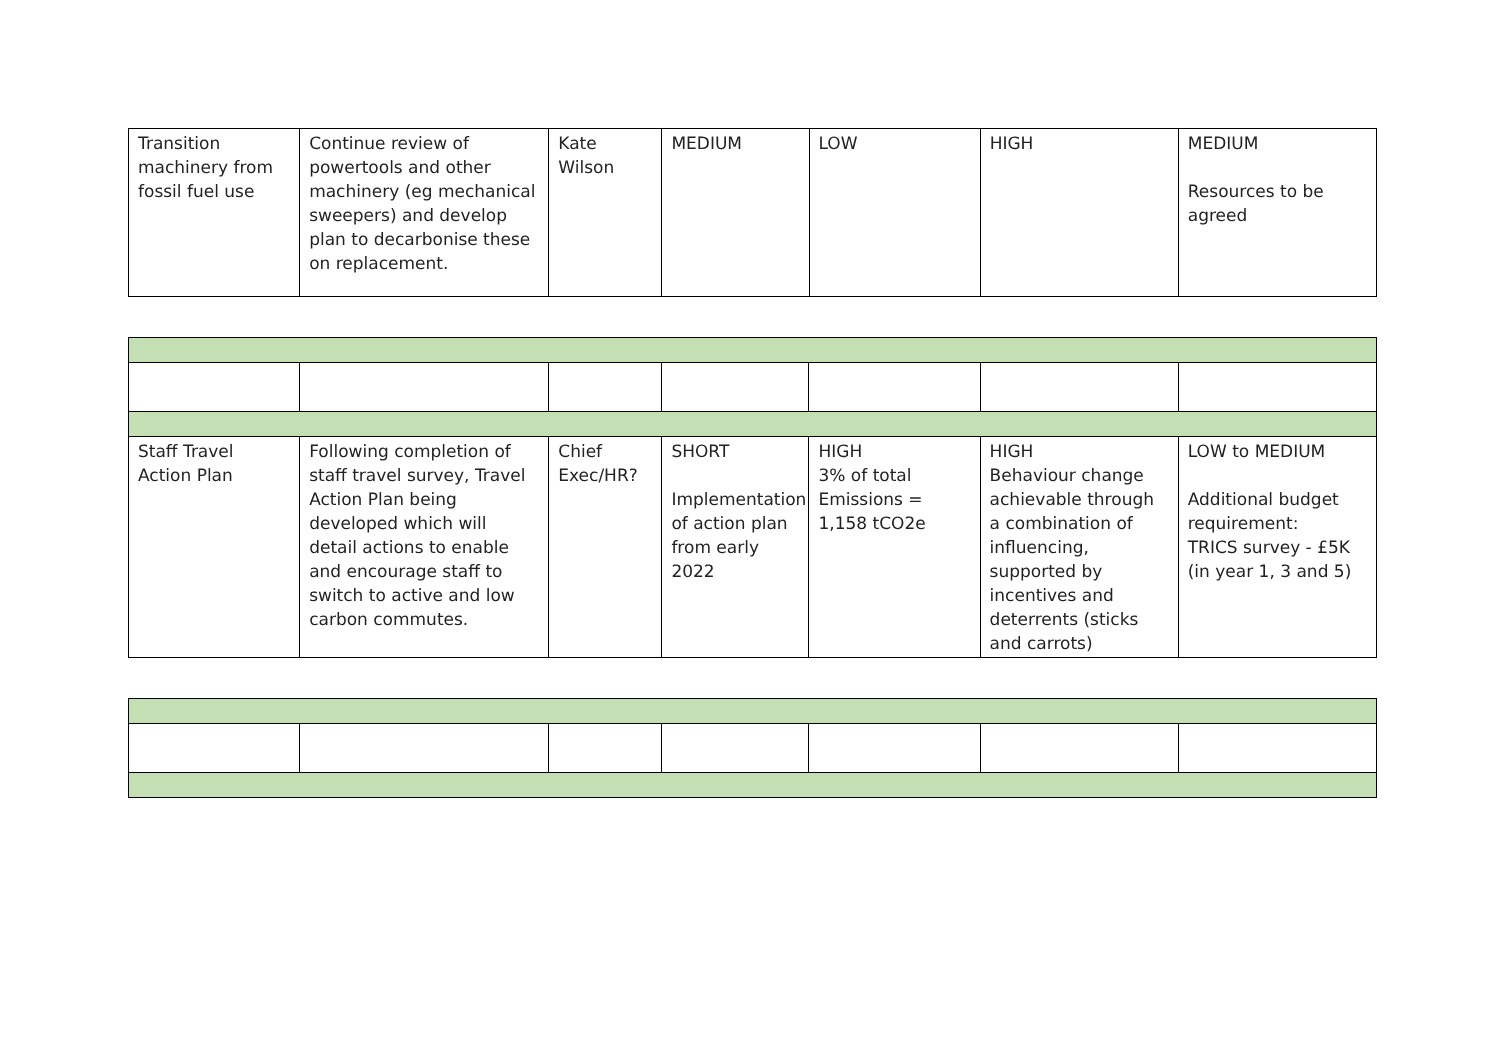| Transition machinery from fossil fuel use | Continue review of powertools and other machinery (eg mechanical sweepers) and develop plan to decarbonise these on replacement. | Kate Wilson | MEDIUM | LOW | HIGH | MEDIUM Resources to be agreed |
| Staff Travel Action Plan | Following completion of staff travel survey, Travel Action Plan being developed which will detail actions to enable and encourage staff to switch to active and low carbon commutes. | Chief Exec/HR? | SHORT Implementation of action plan from early 2022 | HIGH 3% of total Emissions = 1,158 tCO2e | HIGH Behaviour change achievable through a combination of influencing, supported by incentives and deterrents (sticks and carrots) | LOW to MEDIUM Additional budget requirement: TRICS survey - £5K (in year 1, 3 and 5) |